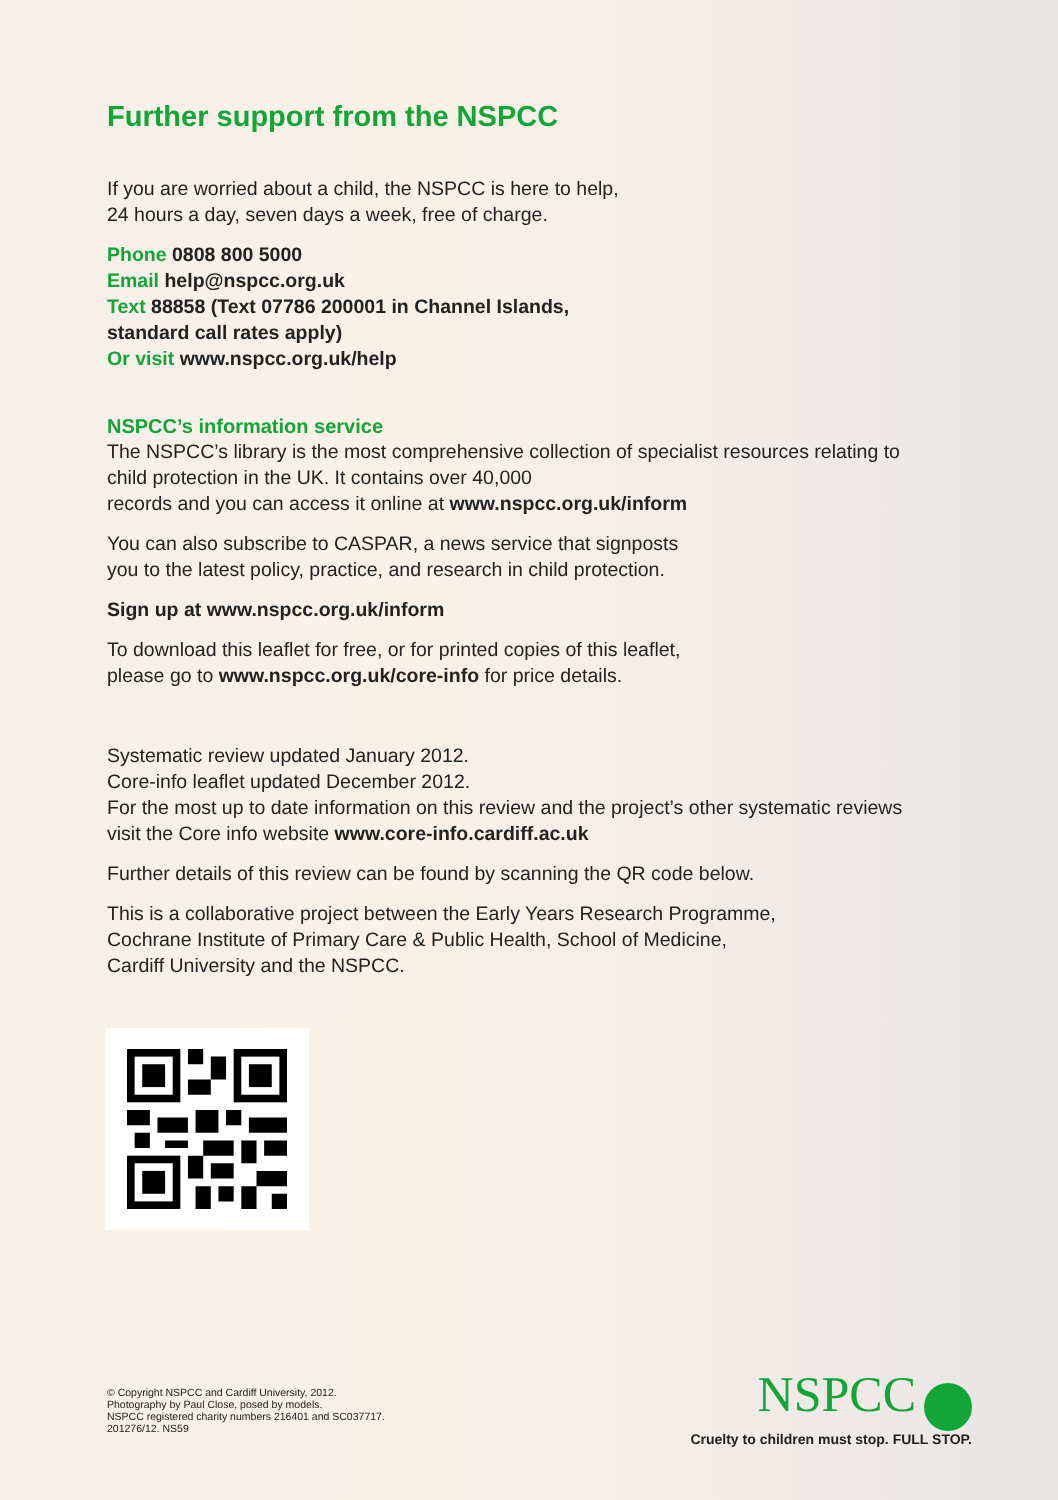Further support from the NSPCC
If you are worried about a child, the NSPCC is here to help,
24 hours a day, seven days a week, free of charge.
Phone 0808 800 5000
Email help@nspcc.org.uk
Text 88858 (Text 07786 200001 in Channel Islands,
standard call rates apply)
Or visit www.nspcc.org.uk/help
NSPCC’s information service
The NSPCC’s library is the most comprehensive collection of specialist resources relating to child protection in the UK. It contains over 40,000
records and you can access it online at www.nspcc.org.uk/inform
You can also subscribe to CASPAR, a news service that signposts
you to the latest policy, practice, and research in child protection.
Sign up at www.nspcc.org.uk/inform
To download this leaflet for free, or for printed copies of this leaflet,
please go to www.nspcc.org.uk/core-info for price details.
Systematic review updated January 2012.
Core-info leaflet updated December 2012.
For the most up to date information on this review and the project’s other systematic reviews visit the Core info website www.core-info.cardiff.ac.uk
Further details of this review can be found by scanning the QR code below.
This is a collaborative project between the Early Years Research Programme,
Cochrane Institute of Primary Care & Public Health, School of Medicine,
Cardiff University and the NSPCC.
© Copyright NSPCC and Cardiff University, 2012.
Photography by Paul Close, posed by models.
NSPCC registered charity numbers 216401 and SC037717.
201276/12. NS59
NSPCC
Cruelty to children must stop. FULL STOP.